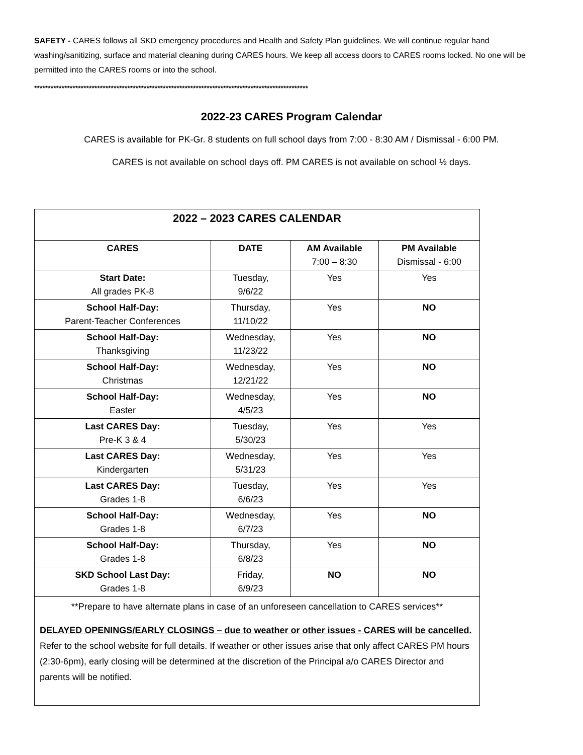SAFETY - CARES follows all SKD emergency procedures and Health and Safety Plan guidelines. We will continue regular hand washing/sanitizing, surface and material cleaning during CARES hours. We keep all access doors to CARES rooms locked. No one will be permitted into the CARES rooms or into the school.
****************************************************************************************************
2022-23 CARES Program Calendar
CARES is available for PK-Gr. 8 students on full school days from 7:00 - 8:30 AM / Dismissal - 6:00 PM.
CARES is not available on school days off. PM CARES is not available on school ½ days.
| 2022 – 2023 CARES CALENDAR | | | |
| --- | --- | --- | --- |
| CARES | DATE | AM Available 7:00 – 8:30 | PM Available Dismissal - 6:00 |
| Start Date: All grades PK-8 | Tuesday, 9/6/22 | Yes | Yes |
| School Half-Day: Parent-Teacher Conferences | Thursday, 11/10/22 | Yes | NO |
| School Half-Day: Thanksgiving | Wednesday, 11/23/22 | Yes | NO |
| School Half-Day: Christmas | Wednesday, 12/21/22 | Yes | NO |
| School Half-Day: Easter | Wednesday, 4/5/23 | Yes | NO |
| Last CARES Day: Pre-K 3 & 4 | Tuesday, 5/30/23 | Yes | Yes |
| Last CARES Day: Kindergarten | Wednesday, 5/31/23 | Yes | Yes |
| Last CARES Day: Grades 1-8 | Tuesday, 6/6/23 | Yes | Yes |
| School Half-Day: Grades 1-8 | Wednesday, 6/7/23 | Yes | NO |
| School Half-Day: Grades 1-8 | Thursday, 6/8/23 | Yes | NO |
| SKD School Last Day: Grades 1-8 | Friday, 6/9/23 | NO | NO |
**Prepare to have alternate plans in case of an unforeseen cancellation to CARES services**
DELAYED OPENINGS/EARLY CLOSINGS – due to weather or other issues - CARES will be cancelled. Refer to the school website for full details. If weather or other issues arise that only affect CARES PM hours (2:30-6pm), early closing will be determined at the discretion of the Principal a/o CARES Director and parents will be notified.